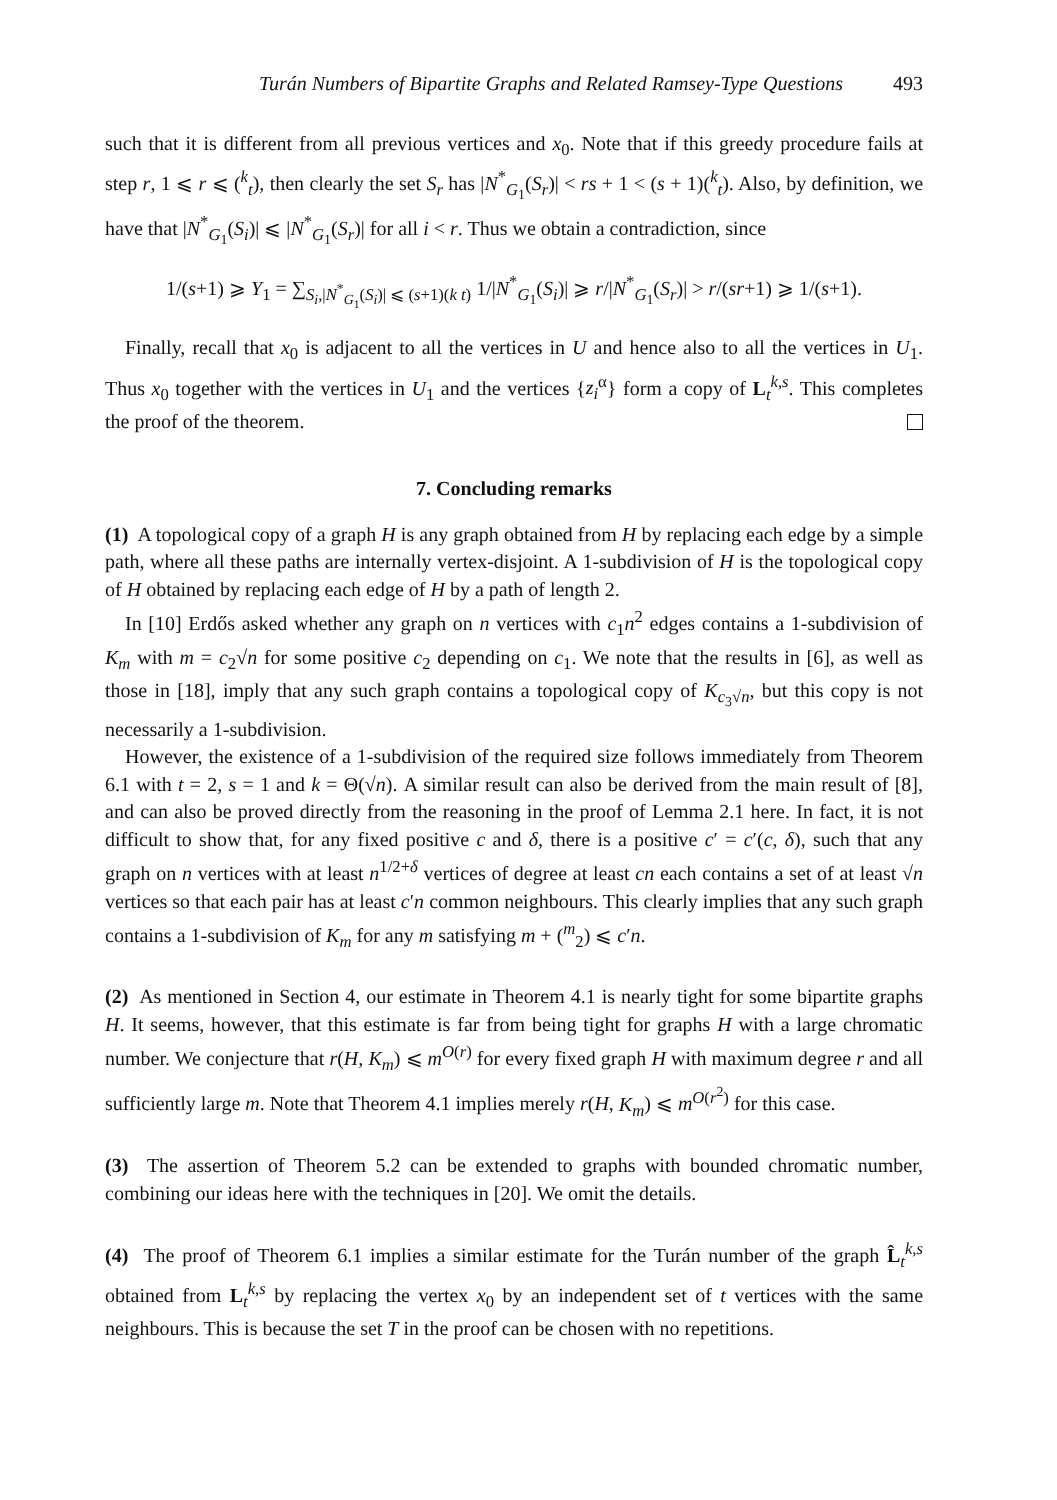Turán Numbers of Bipartite Graphs and Related Ramsey-Type Questions 493
such that it is different from all previous vertices and x<sub>0</sub>. Note that if this greedy procedure fails at step r, 1 ⩽ r ⩽ (<sup>k</sup><sub>t</sub>), then clearly the set S<sub>r</sub> has |N<sup>*</sup><sub>G<sub>1</sub></sub>(S<sub>r</sub>)| < rs + 1 < (s + 1)(<sup>k</sup><sub>t</sub>). Also, by definition, we have that |N<sup>*</sup><sub>G<sub>1</sub></sub>(S<sub>i</sub>)| ⩽ |N<sup>*</sup><sub>G<sub>1</sub></sub>(S<sub>r</sub>)| for all i < r. Thus we obtain a contradiction, since
1/(s+1) ⩾ Y<sub>1</sub> = ∑<sub>S<sub>i</sub>,|N<sup>*</sup><sub>G<sub>1</sub></sub>(S<sub>i</sub>)| ⩽ (s+1)(k t)</sub> 1/|N<sup>*</sup><sub>G<sub>1</sub></sub>(S<sub>i</sub>)| ⩾ r/|N<sup>*</sup><sub>G<sub>1</sub></sub>(S<sub>r</sub>)| > r/(sr+1) ⩾ 1/(s+1).
Finally, recall that x<sub>0</sub> is adjacent to all the vertices in U and hence also to all the vertices in U<sub>1</sub>. Thus x<sub>0</sub> together with the vertices in U<sub>1</sub> and the vertices {z<sub>i</sub><sup>α</sup>} form a copy of L<sub>t</sub><sup>k,s</sup>. This completes the proof of the theorem.
7. Concluding remarks
(1) A topological copy of a graph H is any graph obtained from H by replacing each edge by a simple path, where all these paths are internally vertex-disjoint. A 1-subdivision of H is the topological copy of H obtained by replacing each edge of H by a path of length 2.
In [10] Erdős asked whether any graph on n vertices with c<sub>1</sub>n<sup>2</sup> edges contains a 1-subdivision of K<sub>m</sub> with m = c<sub>2</sub>√n for some positive c<sub>2</sub> depending on c<sub>1</sub>. We note that the results in [6], as well as those in [18], imply that any such graph contains a topological copy of K<sub>c<sub>3</sub>√n</sub>, but this copy is not necessarily a 1-subdivision.
However, the existence of a 1-subdivision of the required size follows immediately from Theorem 6.1 with t = 2, s = 1 and k = Θ(√n). A similar result can also be derived from the main result of [8], and can also be proved directly from the reasoning in the proof of Lemma 2.1 here. In fact, it is not difficult to show that, for any fixed positive c and δ, there is a positive c′ = c′(c, δ), such that any graph on n vertices with at least n<sup>1/2+δ</sup> vertices of degree at least cn each contains a set of at least √n vertices so that each pair has at least c′n common neighbours. This clearly implies that any such graph contains a 1-subdivision of K<sub>m</sub> for any m satisfying m + (<sup>m</sup><sub>2</sub>) ⩽ c′n.
(2) As mentioned in Section 4, our estimate in Theorem 4.1 is nearly tight for some bipartite graphs H. It seems, however, that this estimate is far from being tight for graphs H with a large chromatic number. We conjecture that r(H, K<sub>m</sub>) ⩽ m<sup>O(r)</sup> for every fixed graph H with maximum degree r and all sufficiently large m. Note that Theorem 4.1 implies merely r(H, K<sub>m</sub>) ⩽ m<sup>O(r<sup>2</sup>)</sup> for this case.
(3) The assertion of Theorem 5.2 can be extended to graphs with bounded chromatic number, combining our ideas here with the techniques in [20]. We omit the details.
(4) The proof of Theorem 6.1 implies a similar estimate for the Turán number of the graph L̂<sub>t</sub><sup>k,s</sup> obtained from L<sub>t</sub><sup>k,s</sup> by replacing the vertex x<sub>0</sub> by an independent set of t vertices with the same neighbours. This is because the set T in the proof can be chosen with no repetitions.